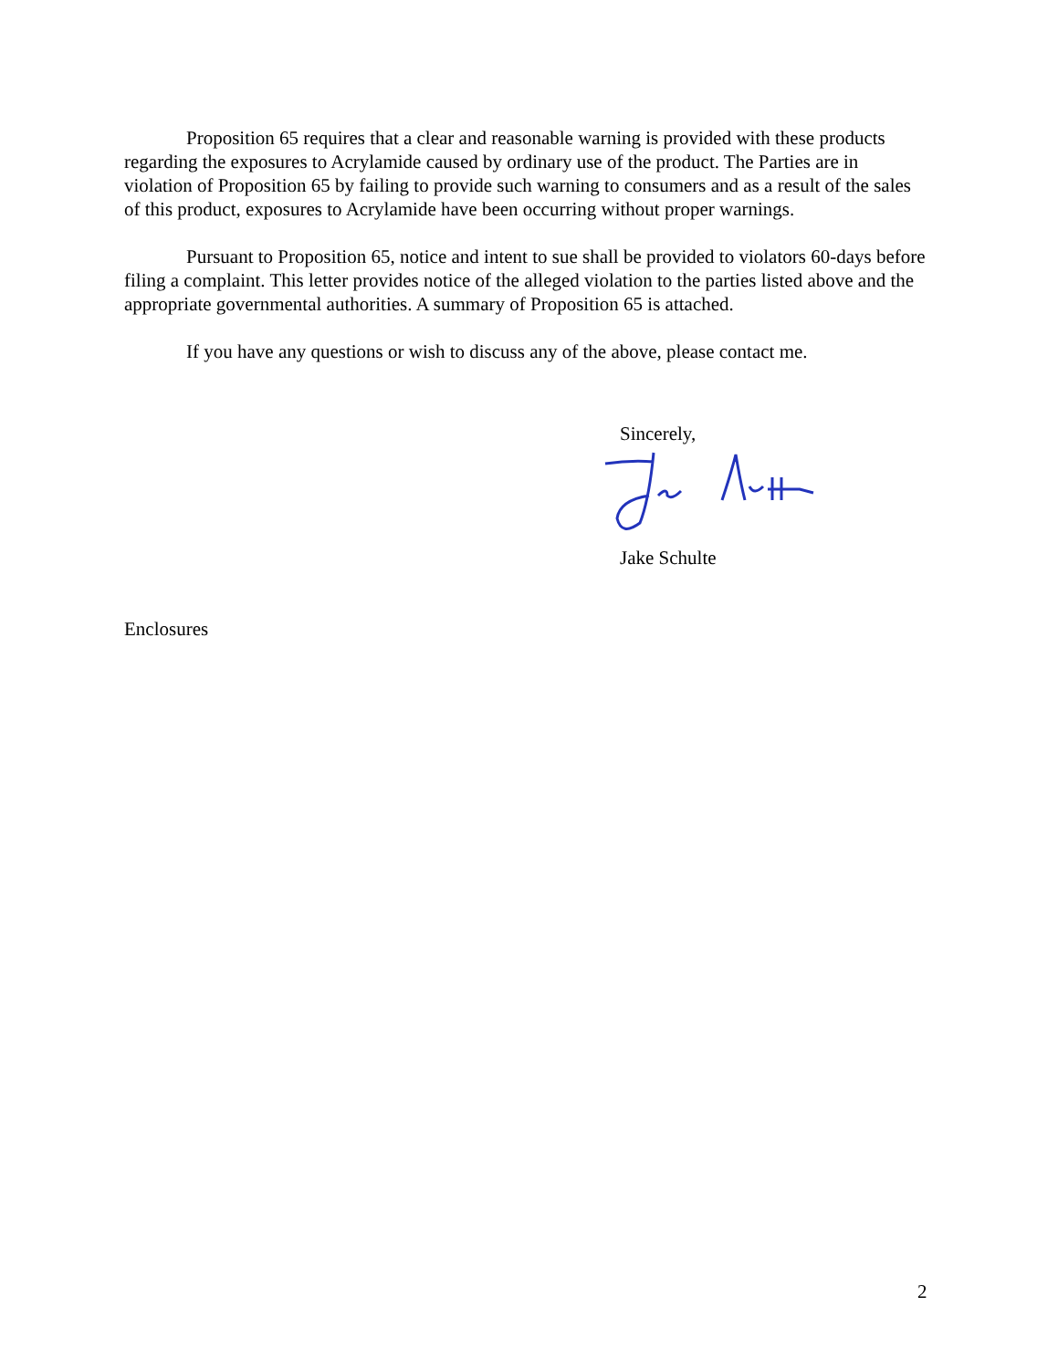Proposition 65 requires that a clear and reasonable warning is provided with these products regarding the exposures to Acrylamide caused by ordinary use of the product. The Parties are in violation of Proposition 65 by failing to provide such warning to consumers and as a result of the sales of this product, exposures to Acrylamide have been occurring without proper warnings.
Pursuant to Proposition 65, notice and intent to sue shall be provided to violators 60-days before filing a complaint. This letter provides notice of the alleged violation to the parties listed above and the appropriate governmental authorities. A summary of Proposition 65 is attached.
If you have any questions or wish to discuss any of the above, please contact me.
Sincerely,
Jake Schulte
Enclosures
2